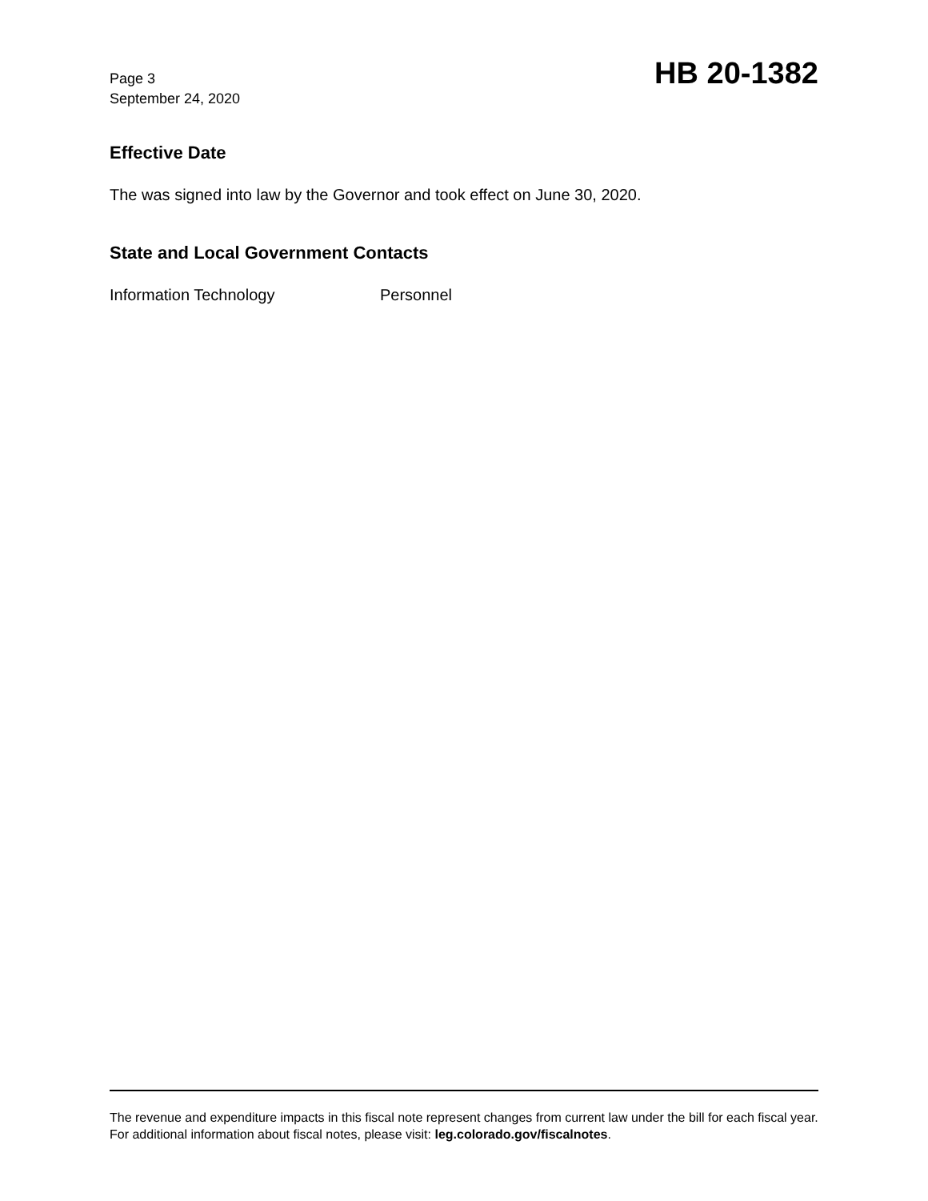Page 3
September 24, 2020
HB 20-1382
Effective Date
The was signed into law by the Governor and took effect on June 30, 2020.
State and Local Government Contacts
Information Technology Personnel
The revenue and expenditure impacts in this fiscal note represent changes from current law under the bill for each fiscal year. For additional information about fiscal notes, please visit: leg.colorado.gov/fiscalnotes.